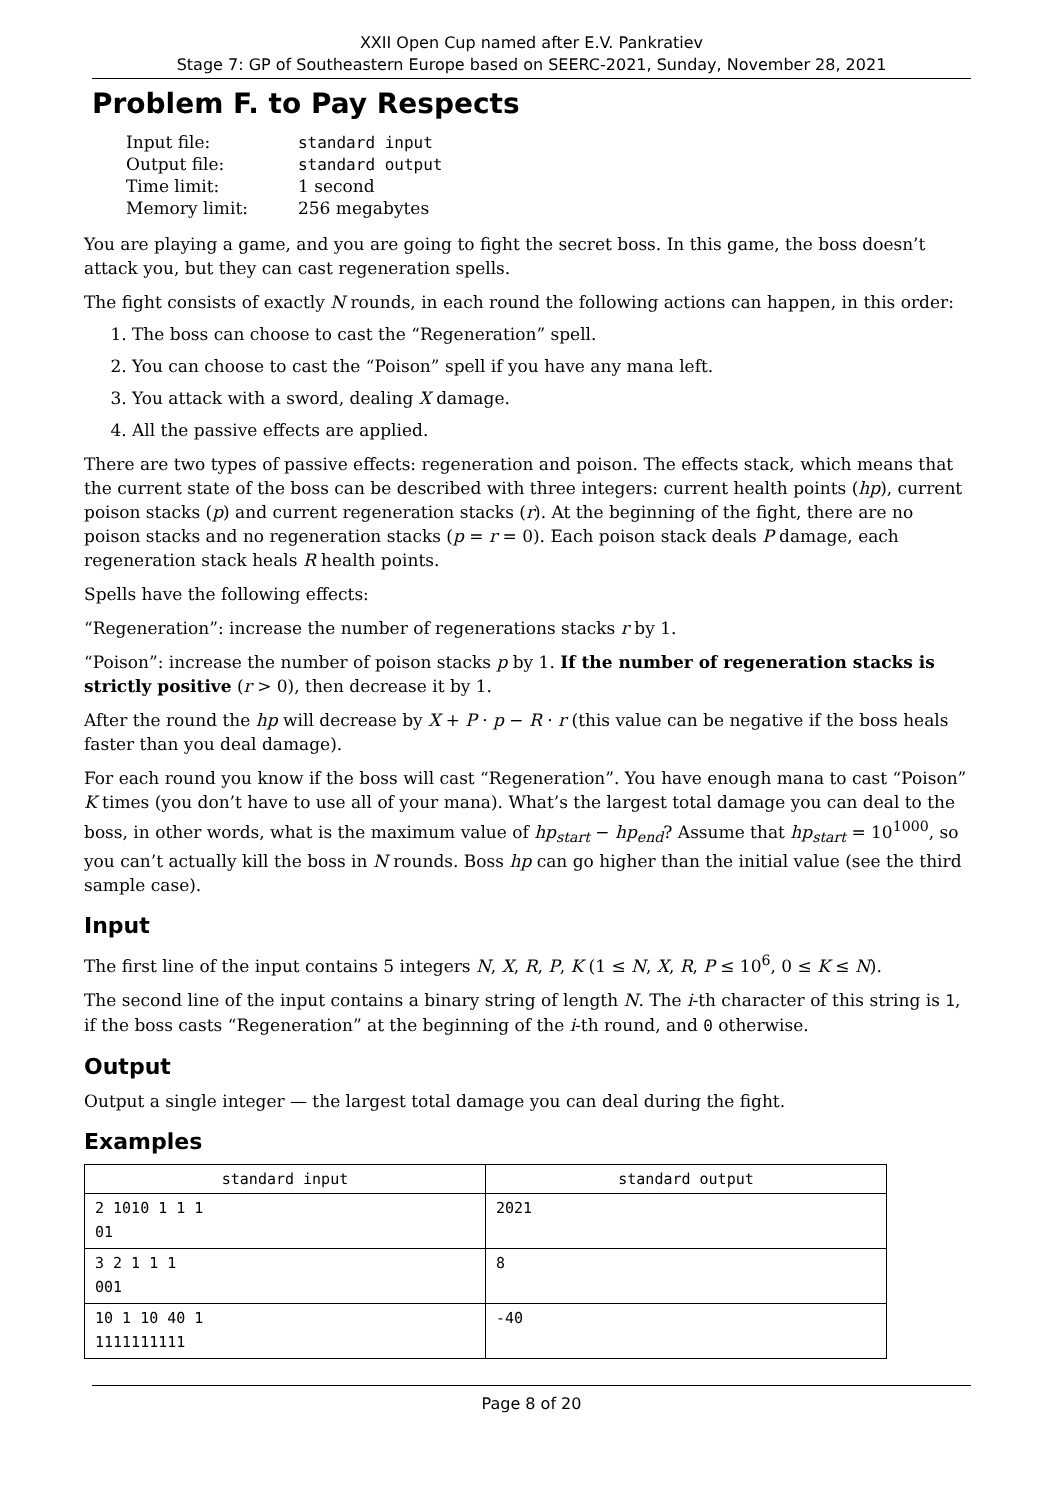XXII Open Cup named after E.V. Pankratiev
Stage 7: GP of Southeastern Europe based on SEERC-2021, Sunday, November 28, 2021
Problem F. to Pay Respects
| Input file: | standard input |
| Output file: | standard output |
| Time limit: | 1 second |
| Memory limit: | 256 megabytes |
You are playing a game, and you are going to fight the secret boss. In this game, the boss doesn’t attack you, but they can cast regeneration spells.
The fight consists of exactly N rounds, in each round the following actions can happen, in this order:
1. The boss can choose to cast the “Regeneration” spell.
2. You can choose to cast the “Poison” spell if you have any mana left.
3. You attack with a sword, dealing X damage.
4. All the passive effects are applied.
There are two types of passive effects: regeneration and poison. The effects stack, which means that the current state of the boss can be described with three integers: current health points (hp), current poison stacks (p) and current regeneration stacks (r). At the beginning of the fight, there are no poison stacks and no regeneration stacks (p = r = 0). Each poison stack deals P damage, each regeneration stack heals R health points.
Spells have the following effects:
“Regeneration”: increase the number of regenerations stacks r by 1.
“Poison”: increase the number of poison stacks p by 1. If the number of regeneration stacks is strictly positive (r > 0), then decrease it by 1.
After the round the hp will decrease by X + P · p − R · r (this value can be negative if the boss heals faster than you deal damage).
For each round you know if the boss will cast “Regeneration”. You have enough mana to cast “Poison” K times (you don’t have to use all of your mana). What’s the largest total damage you can deal to the boss, in other words, what is the maximum value of hp<sub>start</sub> − hp<sub>end</sub>? Assume that hp<sub>start</sub> = 10<sup>1000</sup>, so you can’t actually kill the boss in N rounds. Boss hp can go higher than the initial value (see the third sample case).
Input
The first line of the input contains 5 integers N, X, R, P, K (1 ≤ N, X, R, P ≤ 10<sup>6</sup>, 0 ≤ K ≤ N).
The second line of the input contains a binary string of length N. The i-th character of this string is 1, if the boss casts “Regeneration” at the beginning of the i-th round, and 0 otherwise.
Output
Output a single integer — the largest total damage you can deal during the fight.
Examples
| standard input | standard output |
| --- | --- |
| 2 1010 1 1 1 01 | 2021 |
| 3 2 1 1 1 001 | 8 |
| 10 1 10 40 1 1111111111 | -40 |
Page 8 of 20